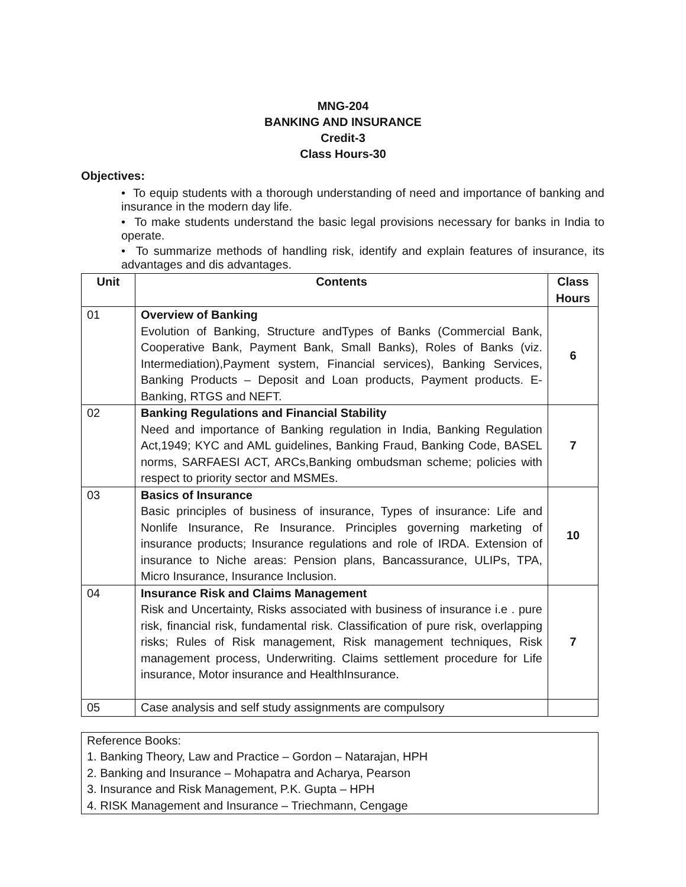MNG-204
BANKING AND INSURANCE
Credit-3
Class Hours-30
Objectives:
• To equip students with a thorough understanding of need and importance of banking and insurance in the modern day life.
• To make students understand the basic legal provisions necessary for banks in India to operate.
• To summarize methods of handling risk, identify and explain features of insurance, its advantages and dis advantages.
| Unit | Contents | Class Hours |
| --- | --- | --- |
| 01 | Overview of Banking Evolution of Banking, Structure andTypes of Banks (Commercial Bank, Cooperative Bank, Payment Bank, Small Banks), Roles of Banks (viz. Intermediation),Payment system, Financial services), Banking Services, Banking Products – Deposit and Loan products, Payment products. E-Banking, RTGS and NEFT. | 6 |
| 02 | Banking Regulations and Financial Stability Need and importance of Banking regulation in India, Banking Regulation Act,1949; KYC and AML guidelines, Banking Fraud, Banking Code, BASEL norms, SARFAESI ACT, ARCs,Banking ombudsman scheme; policies with respect to priority sector and MSMEs. | 7 |
| 03 | Basics of Insurance Basic principles of business of insurance, Types of insurance: Life and Nonlife Insurance, Re Insurance. Principles governing marketing of insurance products; Insurance regulations and role of IRDA. Extension of insurance to Niche areas: Pension plans, Bancassurance, ULIPs, TPA, Micro Insurance, Insurance Inclusion. | 10 |
| 04 | Insurance Risk and Claims Management Risk and Uncertainty, Risks associated with business of insurance i.e . pure risk, financial risk, fundamental risk. Classification of pure risk, overlapping risks; Rules of Risk management, Risk management techniques, Risk management process, Underwriting. Claims settlement procedure for Life insurance, Motor insurance and HealthInsurance. | 7 |
| 05 | Case analysis and self study assignments are compulsory | |
Reference Books:
1. Banking Theory, Law and Practice – Gordon – Natarajan, HPH
2. Banking and Insurance – Mohapatra and Acharya, Pearson
3. Insurance and Risk Management, P.K. Gupta – HPH
4. RISK Management and Insurance – Triechmann, Cengage